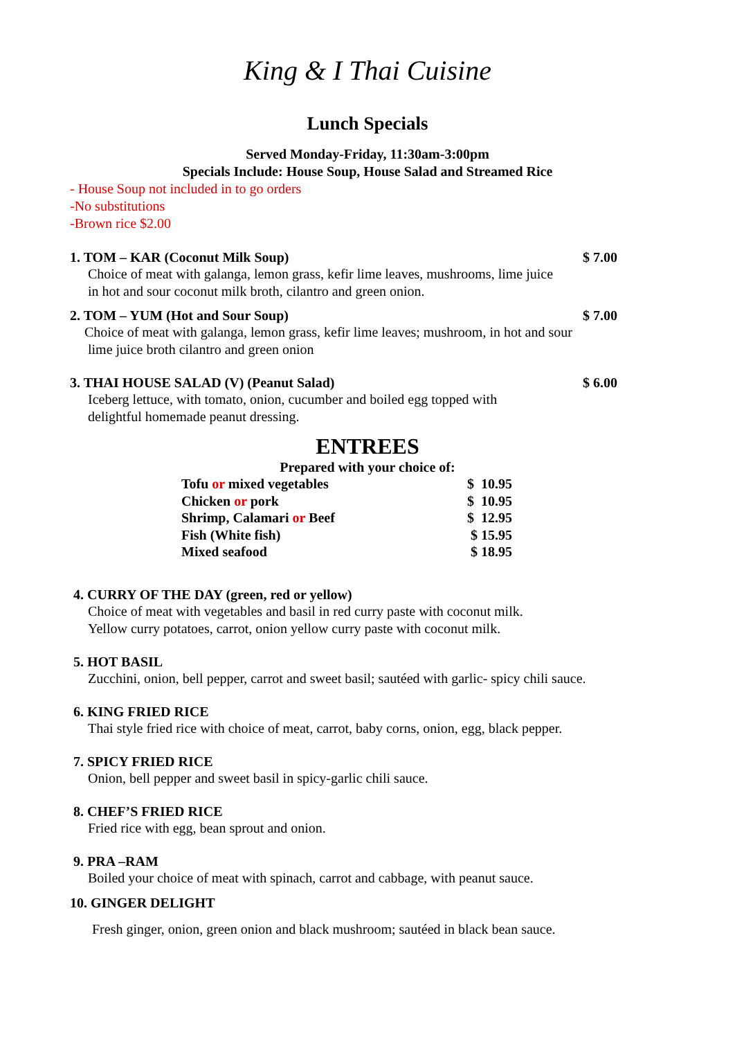King & I Thai Cuisine
Lunch Specials
Served Monday-Friday, 11:30am-3:00pm
Specials Include: House Soup, House Salad and Streamed Rice
- House Soup not included in to go orders
-No substitutions
-Brown rice $2.00
1. TOM – KAR (Coconut Milk Soup) $ 7.00
Choice of meat with galanga, lemon grass, kefir lime leaves, mushrooms, lime juice
in hot and sour coconut milk broth, cilantro and green onion.
2. TOM – YUM (Hot and Sour Soup) $ 7.00
Choice of meat with galanga, lemon grass, kefir lime leaves; mushroom, in hot and sour
lime juice broth cilantro and green onion
3. THAI HOUSE SALAD (V) (Peanut Salad) $ 6.00
Iceberg lettuce, with tomato, onion, cucumber and boiled egg topped with
delightful homemade peanut dressing.
ENTREES
Prepared with your choice of:
| Tofu or mixed vegetables | $ 10.95 |
| Chicken or pork | $ 10.95 |
| Shrimp, Calamari or Beef | $ 12.95 |
| Fish (White fish) | $ 15.95 |
| Mixed seafood | $ 18.95 |
4. CURRY OF THE DAY (green, red or yellow)
Choice of meat with vegetables and basil in red curry paste with coconut milk.
Yellow curry potatoes, carrot, onion yellow curry paste with coconut milk.
5. HOT BASIL
Zucchini, onion, bell pepper, carrot and sweet basil; sautéed with garlic- spicy chili sauce.
6. KING FRIED RICE
Thai style fried rice with choice of meat, carrot, baby corns, onion, egg, black pepper.
7. SPICY FRIED RICE
Onion, bell pepper and sweet basil in spicy-garlic chili sauce.
8. CHEF’S FRIED RICE
Fried rice with egg, bean sprout and onion.
9. PRA –RAM
Boiled your choice of meat with spinach, carrot and cabbage, with peanut sauce.
10. GINGER DELIGHT
Fresh ginger, onion, green onion and black mushroom; sautéed in black bean sauce.